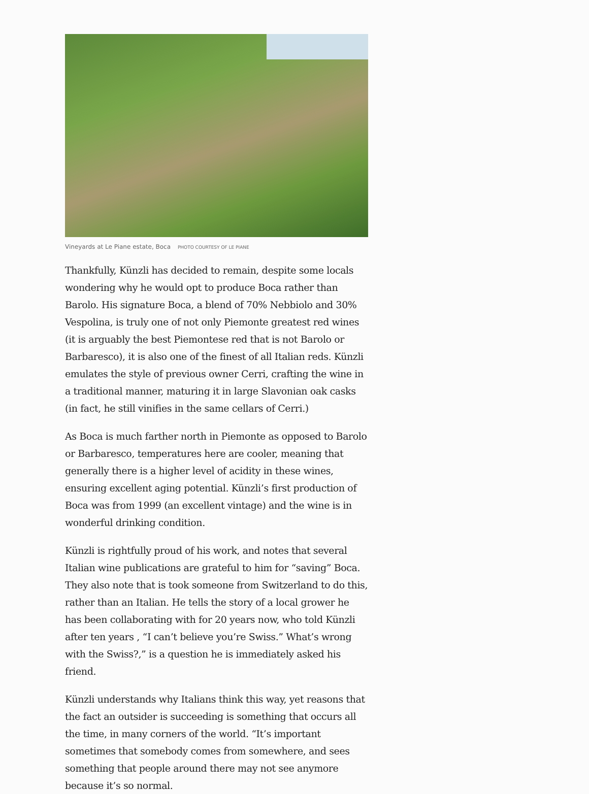Vineyards at Le Piane estate, Boca PHOTO COURTESY OF LE PIANE
Thankfully, Künzli has decided to remain, despite some locals wondering why he would opt to produce Boca rather than Barolo. His signature Boca, a blend of 70% Nebbiolo and 30% Vespolina, is truly one of not only Piemonte greatest red wines (it is arguably the best Piemontese red that is not Barolo or Barbaresco), it is also one of the finest of all Italian reds. Künzli emulates the style of previous owner Cerri, crafting the wine in a traditional manner, maturing it in large Slavonian oak casks (in fact, he still vinifies in the same cellars of Cerri.)
As Boca is much farther north in Piemonte as opposed to Barolo or Barbaresco, temperatures here are cooler, meaning that generally there is a higher level of acidity in these wines, ensuring excellent aging potential. Künzli’s first production of Boca was from 1999 (an excellent vintage) and the wine is in wonderful drinking condition.
Künzli is rightfully proud of his work, and notes that several Italian wine publications are grateful to him for “saving” Boca. They also note that is took someone from Switzerland to do this, rather than an Italian. He tells the story of a local grower he has been collaborating with for 20 years now, who told Künzli after ten years , “I can’t believe you’re Swiss.” What’s wrong with the Swiss?,” is a question he is immediately asked his friend.
Künzli understands why Italians think this way, yet reasons that the fact an outsider is succeeding is something that occurs all the time, in many corners of the world. “It’s important sometimes that somebody comes from somewhere, and sees something that people around there may not see anymore because it’s so normal.